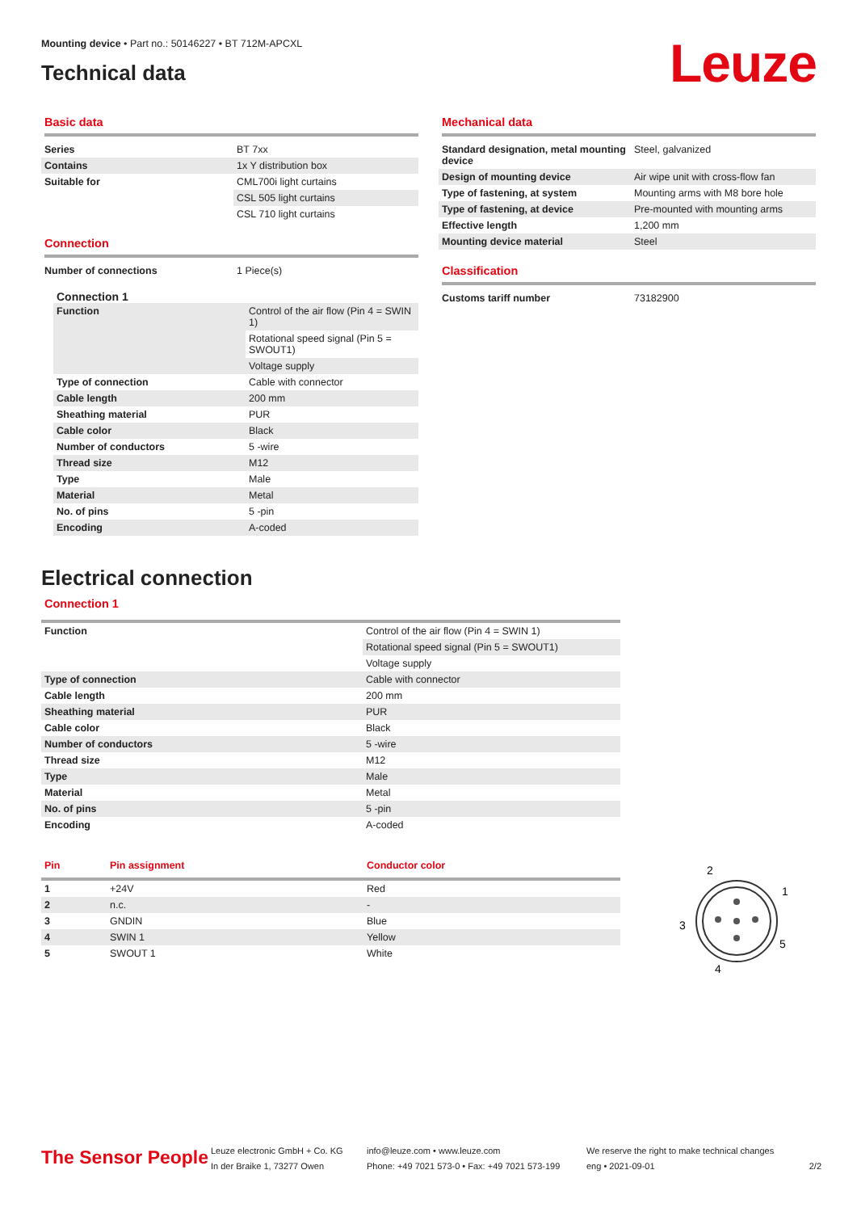Mounting device • Part no.: 50146227 • BT 712M-APCXL
Technical data
Leuze
Basic data
| Series | BT 7xx |
| Contains | 1x Y distribution box |
| Suitable for | CML700i light curtains |
| | CSL 505 light curtains |
| | CSL 710 light curtains |
Connection
| Number of connections | 1 Piece(s) |
Connection 1
| Function | Control of the air flow (Pin 4 = SWIN 1) |
| | Rotational speed signal (Pin 5 = SWOUT1) |
| | Voltage supply |
| Type of connection | Cable with connector |
| Cable length | 200 mm |
| Sheathing material | PUR |
| Cable color | Black |
| Number of conductors | 5 -wire |
| Thread size | M12 |
| Type | Male |
| Material | Metal |
| No. of pins | 5 -pin |
| Encoding | A-coded |
Mechanical data
| Standard designation, metal mounting device | Steel, galvanized |
| Design of mounting device | Air wipe unit with cross-flow fan |
| Type of fastening, at system | Mounting arms with M8 bore hole |
| Type of fastening, at device | Pre-mounted with mounting arms |
| Effective length | 1,200 mm |
| Mounting device material | Steel |
Classification
| Customs tariff number | 73182900 |
Electrical connection
Connection 1
| Function | Control of the air flow (Pin 4 = SWIN 1) |
| | Rotational speed signal (Pin 5 = SWOUT1) |
| | Voltage supply |
| Type of connection | Cable with connector |
| Cable length | 200 mm |
| Sheathing material | PUR |
| Cable color | Black |
| Number of conductors | 5 -wire |
| Thread size | M12 |
| Type | Male |
| Material | Metal |
| No. of pins | 5 -pin |
| Encoding | A-coded |
| Pin | Pin assignment | Conductor color |
| --- | --- | --- |
| 1 | +24V | Red |
| 2 | n.c. | - |
| 3 | GNDIN | Blue |
| 4 | SWIN 1 | Yellow |
| 5 | SWOUT 1 | White |
2
1
3
5
4
The Sensor People
Leuze electronic GmbH + Co. KG
In der Braike 1, 73277 Owen
info@leuze.com • www.leuze.com
Phone: +49 7021 573-0 • Fax: +49 7021 573-199
We reserve the right to make technical changes
eng • 2021-09-01
2/2